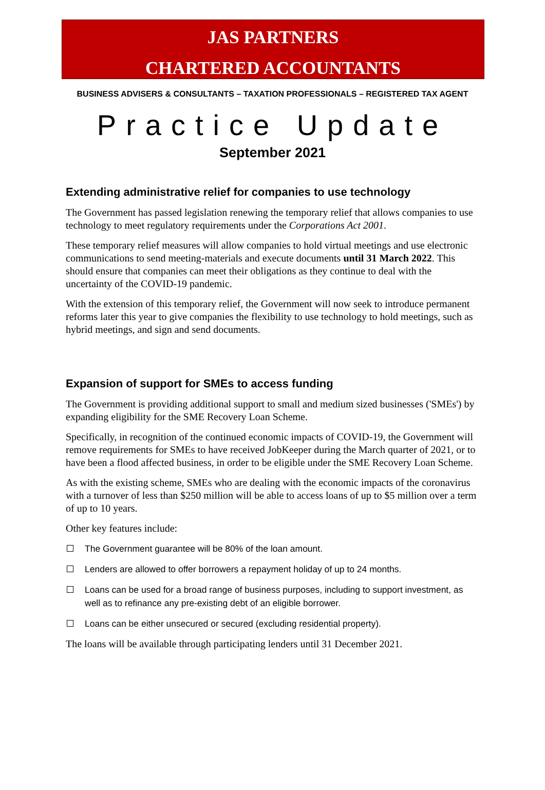JAS PARTNERS
CHARTERED ACCOUNTANTS
BUSINESS ADVISERS & CONSULTANTS – TAXATION PROFESSIONALS – REGISTERED TAX AGENT
Practice Update
September 2021
Extending administrative relief for companies to use technology
The Government has passed legislation renewing the temporary relief that allows companies to use technology to meet regulatory requirements under the Corporations Act 2001.
These temporary relief measures will allow companies to hold virtual meetings and use electronic communications to send meeting-materials and execute documents until 31 March 2022. This should ensure that companies can meet their obligations as they continue to deal with the uncertainty of the COVID-19 pandemic.
With the extension of this temporary relief, the Government will now seek to introduce permanent reforms later this year to give companies the flexibility to use technology to hold meetings, such as hybrid meetings, and sign and send documents.
Expansion of support for SMEs to access funding
The Government is providing additional support to small and medium sized businesses ('SMEs') by expanding eligibility for the SME Recovery Loan Scheme.
Specifically, in recognition of the continued economic impacts of COVID-19, the Government will remove requirements for SMEs to have received JobKeeper during the March quarter of 2021, or to have been a flood affected business, in order to be eligible under the SME Recovery Loan Scheme.
As with the existing scheme, SMEs who are dealing with the economic impacts of the coronavirus with a turnover of less than $250 million will be able to access loans of up to $5 million over a term of up to 10 years.
Other key features include:
The Government guarantee will be 80% of the loan amount.
Lenders are allowed to offer borrowers a repayment holiday of up to 24 months.
Loans can be used for a broad range of business purposes, including to support investment, as well as to refinance any pre-existing debt of an eligible borrower.
Loans can be either unsecured or secured (excluding residential property).
The loans will be available through participating lenders until 31 December 2021.